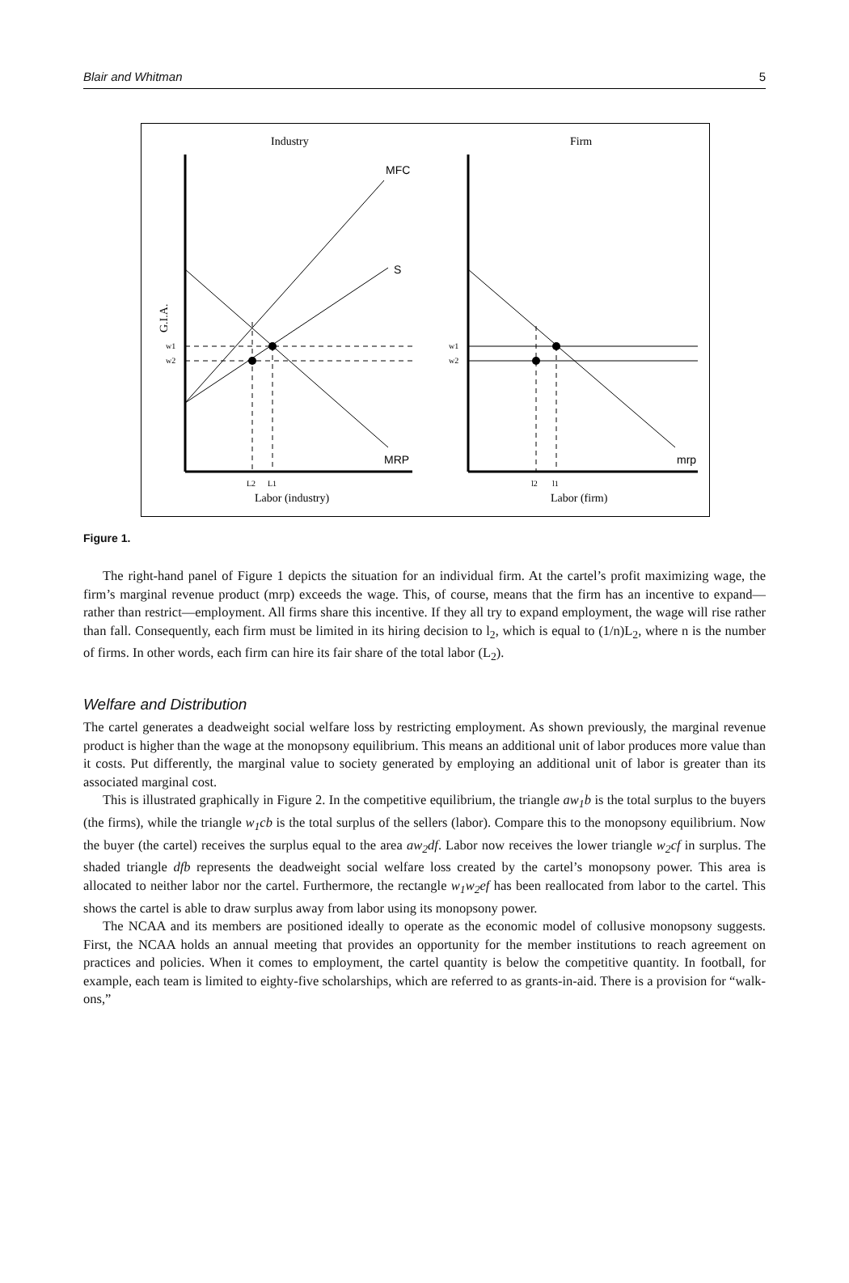Blair and Whitman 5
Industry
Firm
MFC
S
MRP
mrp
w1
w2
w1
w2
L2
L1
l2
l1
G.I.A.
Labor (industry)
Labor (firm)
Figure 1.
The right-hand panel of Figure 1 depicts the situation for an individual firm. At the cartel’s profit maximizing wage, the firm’s marginal revenue product (mrp) exceeds the wage. This, of course, means that the firm has an incentive to expand—rather than restrict—employment. All firms share this incentive. If they all try to expand employment, the wage will rise rather than fall. Consequently, each firm must be limited in its hiring decision to l<sub>2</sub>, which is equal to (1/n)L<sub>2</sub>, where n is the number of firms. In other words, each firm can hire its fair share of the total labor (L<sub>2</sub>).
Welfare and Distribution
The cartel generates a deadweight social welfare loss by restricting employment. As shown previously, the marginal revenue product is higher than the wage at the monopsony equilibrium. This means an additional unit of labor produces more value than it costs. Put differently, the marginal value to society generated by employing an additional unit of labor is greater than its associated marginal cost.
This is illustrated graphically in Figure 2. In the competitive equilibrium, the triangle aw<sub>1</sub>b is the total surplus to the buyers (the firms), while the triangle w<sub>1</sub>cb is the total surplus of the sellers (labor). Compare this to the monopsony equilibrium. Now the buyer (the cartel) receives the surplus equal to the area aw<sub>2</sub>df. Labor now receives the lower triangle w<sub>2</sub>cf in surplus. The shaded triangle dfb represents the deadweight social welfare loss created by the cartel’s monopsony power. This area is allocated to neither labor nor the cartel. Furthermore, the rectangle w<sub>1</sub>w<sub>2</sub>ef has been reallocated from labor to the cartel. This shows the cartel is able to draw surplus away from labor using its monopsony power.
The NCAA and its members are positioned ideally to operate as the economic model of collusive monopsony suggests. First, the NCAA holds an annual meeting that provides an opportunity for the member institutions to reach agreement on practices and policies. When it comes to employment, the cartel quantity is below the competitive quantity. In football, for example, each team is limited to eighty-five scholarships, which are referred to as grants-in-aid. There is a provision for “walk-ons,”